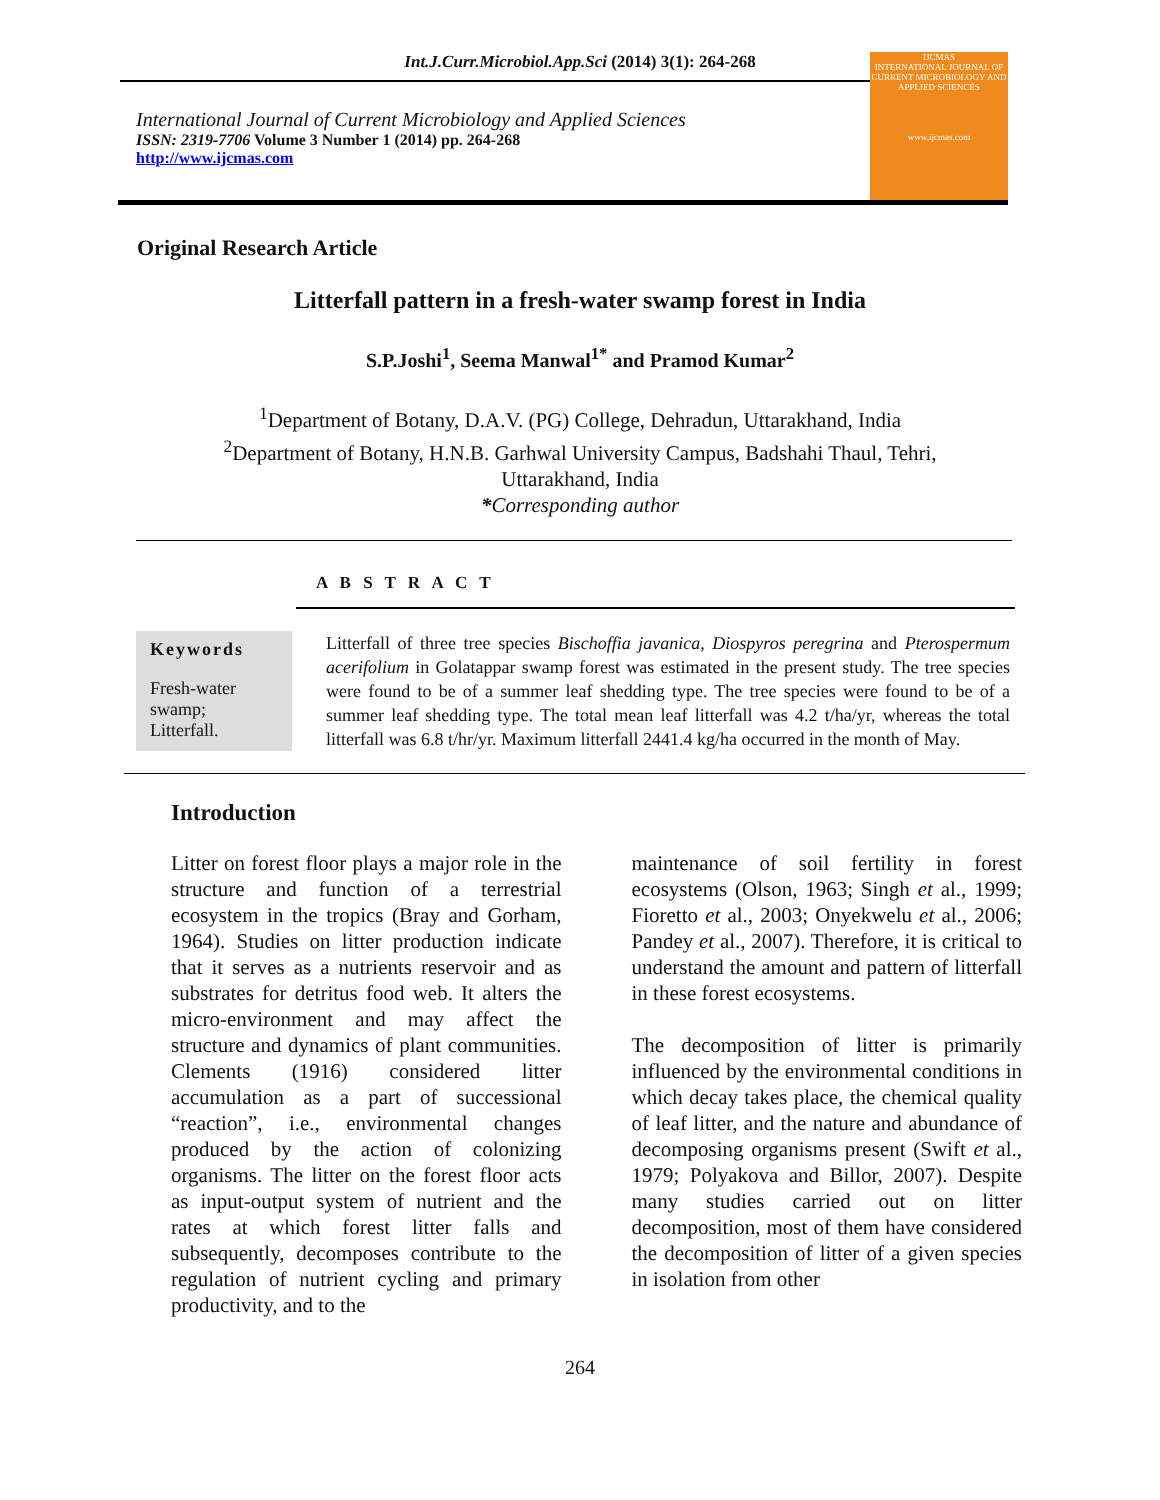Int.J.Curr.Microbiol.App.Sci (2014) 3(1): 264-268
International Journal of Current Microbiology and Applied Sciences
ISSN: 2319-7706 Volume 3 Number 1 (2014) pp. 264-268
http://www.ijcmas.com
IJCMAS
INTERNATIONAL JOURNAL OF CURRENT MICROBIOLOGY AND APPLIED SCIENCES
www.ijcmas.com
Original Research Article
Litterfall pattern in a fresh-water swamp forest in India
S.P.Joshi<sup>1</sup>, Seema Manwal<sup>1*</sup> and Pramod Kumar<sup>2</sup>
<sup>1</sup> Department of Botany, D.A.V. (PG) College, Dehradun, Uttarakhand, India
<sup>2</sup> Department of Botany, H.N.B. Garhwal University Campus, Badshahi Thaul, Tehri,
Uttarakhand, India
*Corresponding author
A B S T R A C T
Keywords
Fresh-water swamp;
Litterfall.
Litterfall of three tree species Bischoffia javanica, Diospyros peregrina and Pterospermum acerifolium in Golatappar swamp forest was estimated in the present study. The tree species were found to be of a summer leaf shedding type. The tree species were found to be of a summer leaf shedding type. The total mean leaf litterfall was 4.2 t/ha/yr, whereas the total litterfall was 6.8 t/hr/yr. Maximum litterfall 2441.4 kg/ha occurred in the month of May.
Introduction
Litter on forest floor plays a major role in the structure and function of a terrestrial ecosystem in the tropics (Bray and Gorham, 1964). Studies on litter production indicate that it serves as a nutrients reservoir and as substrates for detritus food web. It alters the micro-environment and may affect the structure and dynamics of plant communities. Clements (1916) considered litter accumulation as a part of successional “reaction”, i.e., environmental changes produced by the action of colonizing organisms. The litter on the forest floor acts as input-output system of nutrient and the rates at which forest litter falls and subsequently, decomposes contribute to the regulation of nutrient cycling and primary productivity, and to the
maintenance of soil fertility in forest ecosystems (Olson, 1963; Singh et al., 1999; Fioretto et al., 2003; Onyekwelu et al., 2006; Pandey et al., 2007). Therefore, it is critical to understand the amount and pattern of litterfall in these forest ecosystems.
The decomposition of litter is primarily influenced by the environmental conditions in which decay takes place, the chemical quality of leaf litter, and the nature and abundance of decomposing organisms present (Swift et al., 1979; Polyakova and Billor, 2007). Despite many studies carried out on litter decomposition, most of them have considered the decomposition of litter of a given species in isolation from other
264